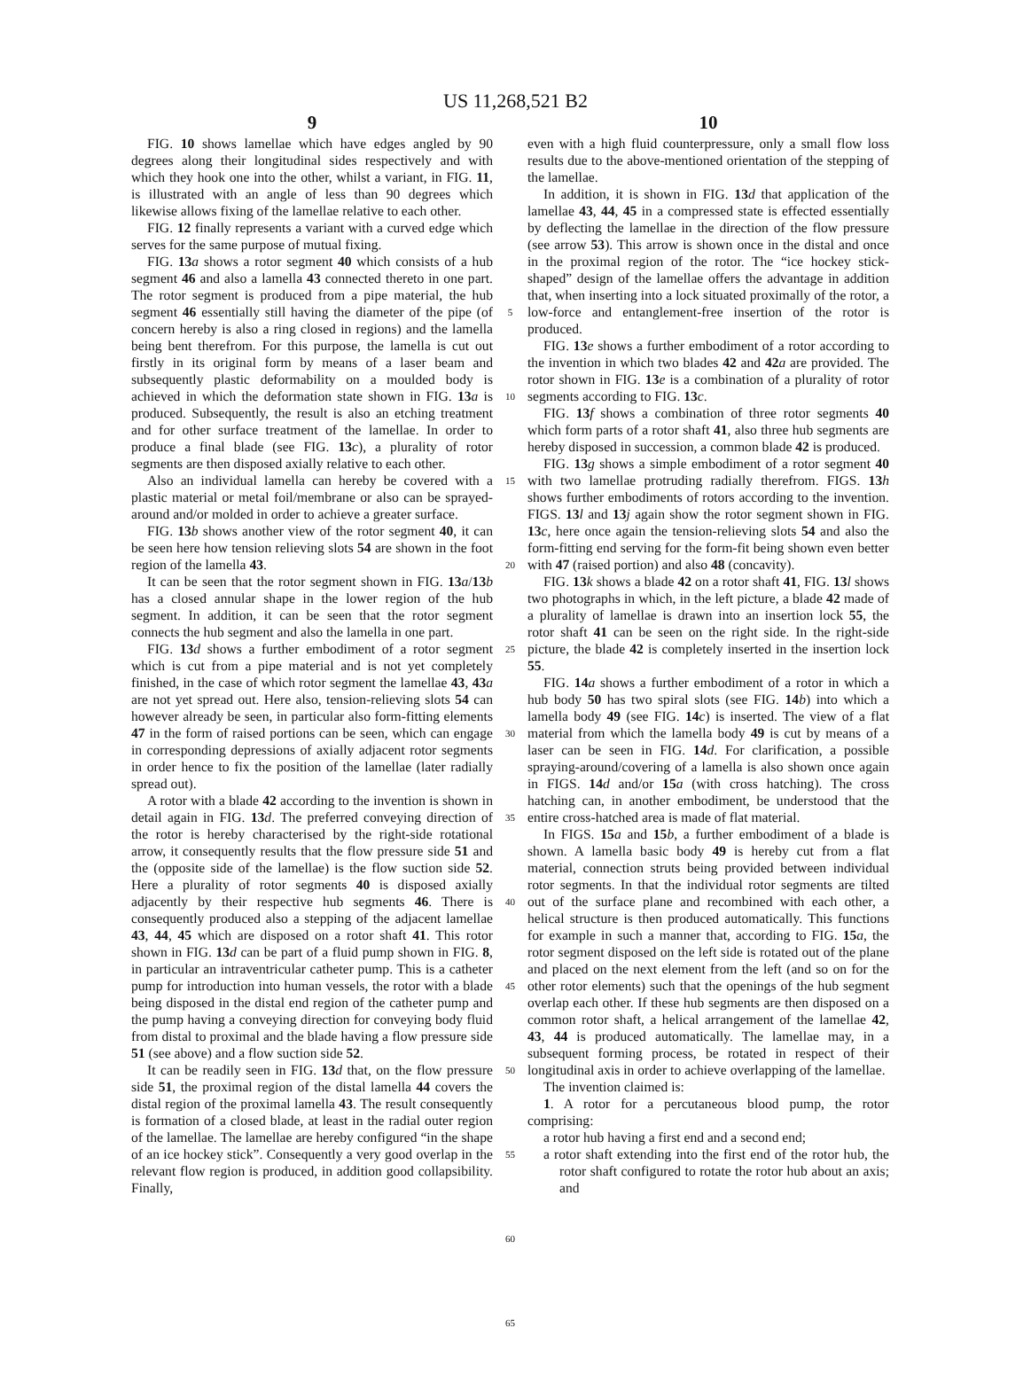US 11,268,521 B2
9
FIG. 10 shows lamellae which have edges angled by 90 degrees along their longitudinal sides respectively and with which they hook one into the other, whilst a variant, in FIG. 11, is illustrated with an angle of less than 90 degrees which likewise allows fixing of the lamellae relative to each other.
FIG. 12 finally represents a variant with a curved edge which serves for the same purpose of mutual fixing.
FIG. 13 a shows a rotor segment 40 which consists of a hub segment 46 and also a lamella 43 connected thereto in one part. The rotor segment is produced from a pipe material, the hub segment 46 essentially still having the diameter of the pipe (of concern hereby is also a ring closed in regions) and the lamella being bent therefrom. For this purpose, the lamella is cut out firstly in its original form by means of a laser beam and subsequently plastic deformability on a moulded body is achieved in which the deformation state shown in FIG. 13 a is produced. Subsequently, the result is also an etching treatment and for other surface treatment of the lamellae. In order to produce a final blade (see FIG. 13 c), a plurality of rotor segments are then disposed axially relative to each other.
Also an individual lamella can hereby be covered with a plastic material or metal foil/membrane or also can be sprayed-around and/or molded in order to achieve a greater surface.
FIG. 13 b shows another view of the rotor segment 40, it can be seen here how tension relieving slots 54 are shown in the foot region of the lamella 43.
It can be seen that the rotor segment shown in FIG. 13 a/13 b has a closed annular shape in the lower region of the hub segment. In addition, it can be seen that the rotor segment connects the hub segment and also the lamella in one part.
FIG. 13 d shows a further embodiment of a rotor segment which is cut from a pipe material and is not yet completely finished, in the case of which rotor segment the lamellae 43, 43 a are not yet spread out. Here also, tension-relieving slots 54 can however already be seen, in particular also form-fitting elements 47 in the form of raised portions can be seen, which can engage in corresponding depressions of axially adjacent rotor segments in order hence to fix the position of the lamellae (later radially spread out).
A rotor with a blade 42 according to the invention is shown in detail again in FIG. 13 d. The preferred conveying direction of the rotor is hereby characterised by the right-side rotational arrow, it consequently results that the flow pressure side 51 and the (opposite side of the lamellae) is the flow suction side 52. Here a plurality of rotor segments 40 is disposed axially adjacently by their respective hub segments 46. There is consequently produced also a stepping of the adjacent lamellae 43, 44, 45 which are disposed on a rotor shaft 41. This rotor shown in FIG. 13 d can be part of a fluid pump shown in FIG. 8, in particular an intraventricular catheter pump. This is a catheter pump for introduction into human vessels, the rotor with a blade being disposed in the distal end region of the catheter pump and the pump having a conveying direction for conveying body fluid from distal to proximal and the blade having a flow pressure side 51 (see above) and a flow suction side 52.
It can be readily seen in FIG. 13 d that, on the flow pressure side 51, the proximal region of the distal lamella 44 covers the distal region of the proximal lamella 43. The result consequently is formation of a closed blade, at least in the radial outer region of the lamellae. The lamellae are hereby configured “in the shape of an ice hockey stick”. Consequently a very good overlap in the relevant flow region is produced, in addition good collapsibility. Finally,
5
10
15
20
25
30
35
40
45
50
55
60
65
10
even with a high fluid counterpressure, only a small flow loss results due to the above-mentioned orientation of the stepping of the lamellae.
In addition, it is shown in FIG. 13 d that application of the lamellae 43, 44, 45 in a compressed state is effected essentially by deflecting the lamellae in the direction of the flow pressure (see arrow 53). This arrow is shown once in the distal and once in the proximal region of the rotor. The “ice hockey stick-shaped” design of the lamellae offers the advantage in addition that, when inserting into a lock situated proximally of the rotor, a low-force and entanglement-free insertion of the rotor is produced.
FIG. 13 e shows a further embodiment of a rotor according to the invention in which two blades 42 and 42 a are provided. The rotor shown in FIG. 13 e is a combination of a plurality of rotor segments according to FIG. 13 c.
FIG. 13 f shows a combination of three rotor segments 40 which form parts of a rotor shaft 41, also three hub segments are hereby disposed in succession, a common blade 42 is produced.
FIG. 13 g shows a simple embodiment of a rotor segment 40 with two lamellae protruding radially therefrom. FIGS. 13 h shows further embodiments of rotors according to the invention. FIGS. 13 l and 13 j again show the rotor segment shown in FIG. 13 c, here once again the tension-relieving slots 54 and also the form-fitting end serving for the form-fit being shown even better with 47 (raised portion) and also 48 (concavity).
FIG. 13 k shows a blade 42 on a rotor shaft 41, FIG. 13 l shows two photographs in which, in the left picture, a blade 42 made of a plurality of lamellae is drawn into an insertion lock 55, the rotor shaft 41 can be seen on the right side. In the right-side picture, the blade 42 is completely inserted in the insertion lock 55.
FIG. 14 a shows a further embodiment of a rotor in which a hub body 50 has two spiral slots (see FIG. 14 b) into which a lamella body 49 (see FIG. 14 c) is inserted. The view of a flat material from which the lamella body 49 is cut by means of a laser can be seen in FIG. 14 d. For clarification, a possible spraying-around/covering of a lamella is also shown once again in FIGS. 14 d and/or 15 a (with cross hatching). The cross hatching can, in another embodiment, be understood that the entire cross-hatched area is made of flat material.
In FIGS. 15 a and 15 b, a further embodiment of a blade is shown. A lamella basic body 49 is hereby cut from a flat material, connection struts being provided between individual rotor segments. In that the individual rotor segments are tilted out of the surface plane and recombined with each other, a helical structure is then produced automatically. This functions for example in such a manner that, according to FIG. 15 a, the rotor segment disposed on the left side is rotated out of the plane and placed on the next element from the left (and so on for the other rotor elements) such that the openings of the hub segment overlap each other. If these hub segments are then disposed on a common rotor shaft, a helical arrangement of the lamellae 42, 43, 44 is produced automatically. The lamellae may, in a subsequent forming process, be rotated in respect of their longitudinal axis in order to achieve overlapping of the lamellae.
The invention claimed is:
1. A rotor for a percutaneous blood pump, the rotor comprising:
a rotor hub having a first end and a second end;
a rotor shaft extending into the first end of the rotor hub, the rotor shaft configured to rotate the rotor hub about an axis; and